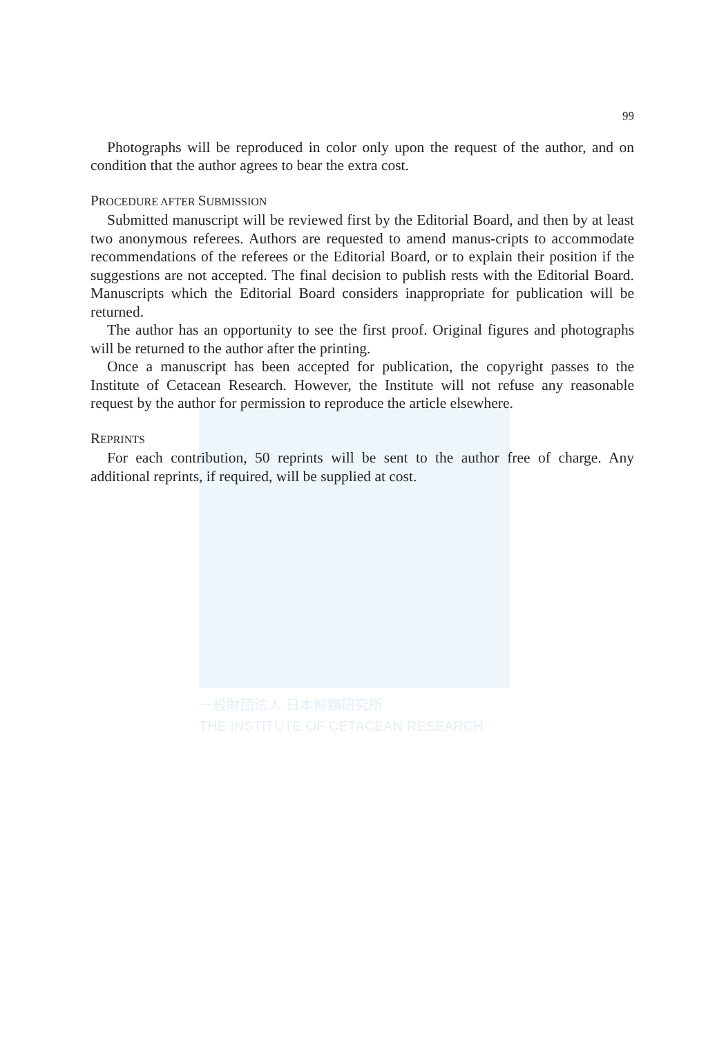一般財団法人 日本鯨類研究所
THE INSTITUTE OF CETACEAN RESEARCH
99
Photographs will be reproduced in color only upon the request of the author, and on condition that the author agrees to bear the extra cost.
PROCEDURE AFTER SUBMISSION
Submitted manuscript will be reviewed first by the Editorial Board, and then by at least two anonymous referees. Authors are requested to amend manus-cripts to accommodate recommendations of the referees or the Editorial Board, or to explain their position if the suggestions are not accepted. The final decision to publish rests with the Editorial Board. Manuscripts which the Editorial Board considers inappropriate for publication will be returned.
The author has an opportunity to see the first proof. Original figures and photographs will be returned to the author after the printing.
Once a manuscript has been accepted for publication, the copyright passes to the Institute of Cetacean Research. However, the Institute will not refuse any reasonable request by the author for permission to reproduce the article elsewhere.
REPRINTS
For each contribution, 50 reprints will be sent to the author free of charge. Any additional reprints, if required, will be supplied at cost.